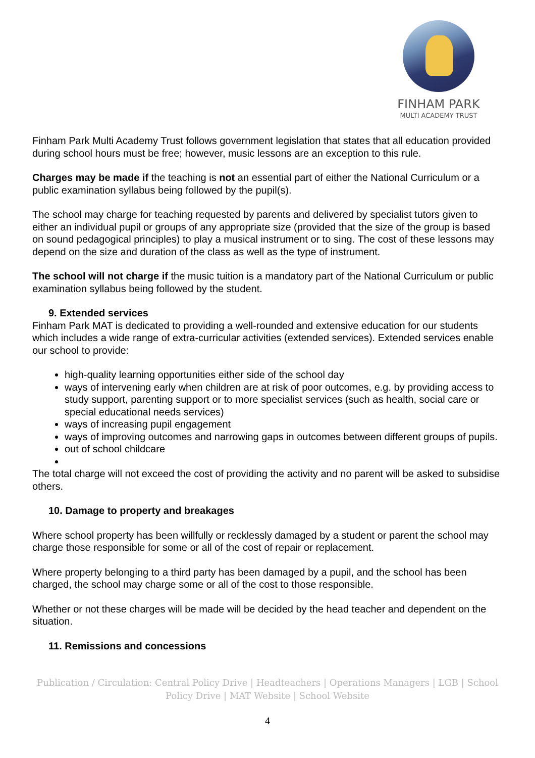FINHAM PARK
MULTI ACADEMY TRUST
Finham Park Multi Academy Trust follows government legislation that states that all education provided during school hours must be free; however, music lessons are an exception to this rule.
Charges may be made if the teaching is not an essential part of either the National Curriculum or a public examination syllabus being followed by the pupil(s).
The school may charge for teaching requested by parents and delivered by specialist tutors given to either an individual pupil or groups of any appropriate size (provided that the size of the group is based on sound pedagogical principles) to play a musical instrument or to sing. The cost of these lessons may depend on the size and duration of the class as well as the type of instrument.
The school will not charge if the music tuition is a mandatory part of the National Curriculum or public examination syllabus being followed by the student.
9. Extended services
Finham Park MAT is dedicated to providing a well-rounded and extensive education for our students which includes a wide range of extra-curricular activities (extended services). Extended services enable our school to provide:
high-quality learning opportunities either side of the school day
ways of intervening early when children are at risk of poor outcomes, e.g. by providing access to study support, parenting support or to more specialist services (such as health, social care or special educational needs services)
ways of increasing pupil engagement
ways of improving outcomes and narrowing gaps in outcomes between different groups of pupils.
out of school childcare
The total charge will not exceed the cost of providing the activity and no parent will be asked to subsidise others.
10. Damage to property and breakages
Where school property has been willfully or recklessly damaged by a student or parent the school may charge those responsible for some or all of the cost of repair or replacement.
Where property belonging to a third party has been damaged by a pupil, and the school has been charged, the school may charge some or all of the cost to those responsible.
Whether or not these charges will be made will be decided by the head teacher and dependent on the situation.
11. Remissions and concessions
Publication / Circulation: Central Policy Drive | Headteachers | Operations Managers | LGB | School Policy Drive | MAT Website | School Website
4